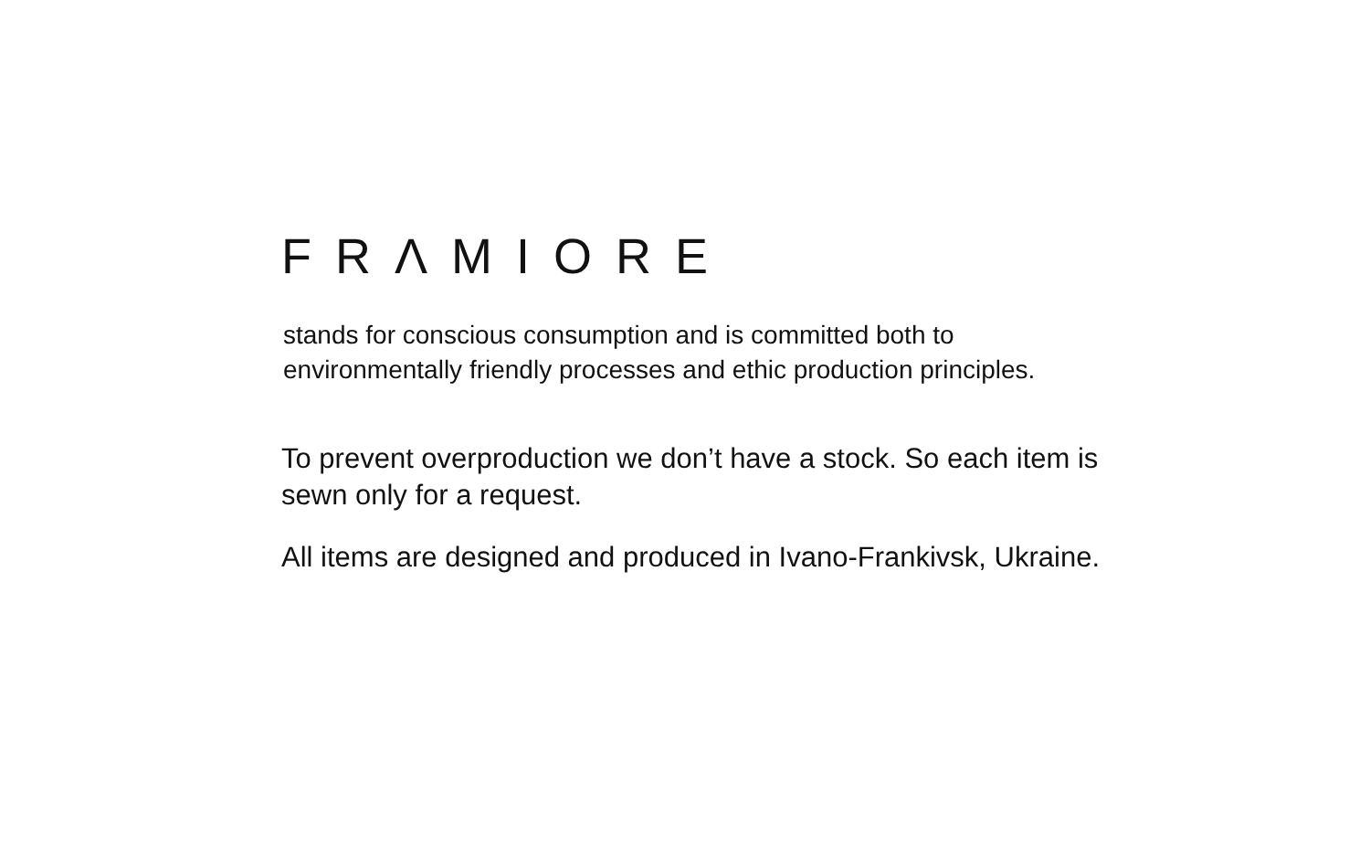FRΛMIORE
stands for conscious consumption and is committed both to environmentally friendly processes and ethic production principles.
To prevent overproduction we don’t have a stock. So each item is sewn only for a request.
All items are designed and produced in Ivano-Frankivsk, Ukraine.